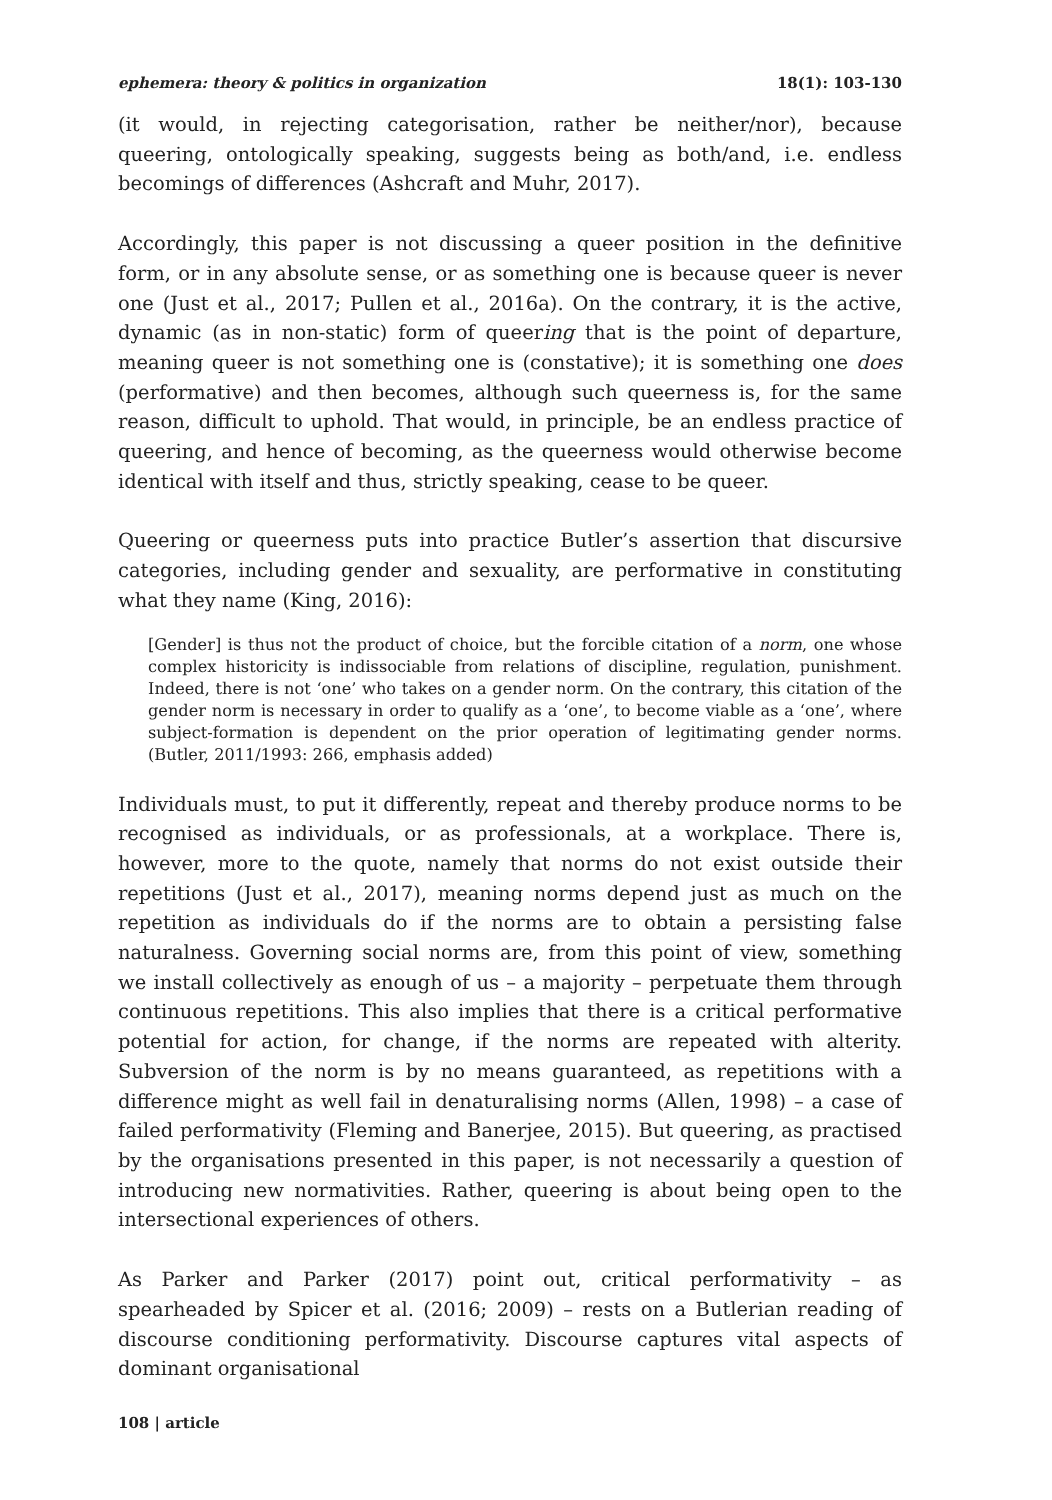ephemera: theory & politics in organization 18(1): 103-130
(it would, in rejecting categorisation, rather be neither/nor), because queering, ontologically speaking, suggests being as both/and, i.e. endless becomings of differences (Ashcraft and Muhr, 2017).
Accordingly, this paper is not discussing a queer position in the definitive form, or in any absolute sense, or as something one is because queer is never one (Just et al., 2017; Pullen et al., 2016a). On the contrary, it is the active, dynamic (as in non-static) form of queering that is the point of departure, meaning queer is not something one is (constative); it is something one does (performative) and then becomes, although such queerness is, for the same reason, difficult to uphold. That would, in principle, be an endless practice of queering, and hence of becoming, as the queerness would otherwise become identical with itself and thus, strictly speaking, cease to be queer.
Queering or queerness puts into practice Butler’s assertion that discursive categories, including gender and sexuality, are performative in constituting what they name (King, 2016):
[Gender] is thus not the product of choice, but the forcible citation of a norm, one whose complex historicity is indissociable from relations of discipline, regulation, punishment. Indeed, there is not ‘one’ who takes on a gender norm. On the contrary, this citation of the gender norm is necessary in order to qualify as a ‘one’, to become viable as a ‘one’, where subject-formation is dependent on the prior operation of legitimating gender norms. (Butler, 2011/1993: 266, emphasis added)
Individuals must, to put it differently, repeat and thereby produce norms to be recognised as individuals, or as professionals, at a workplace. There is, however, more to the quote, namely that norms do not exist outside their repetitions (Just et al., 2017), meaning norms depend just as much on the repetition as individuals do if the norms are to obtain a persisting false naturalness. Governing social norms are, from this point of view, something we install collectively as enough of us – a majority – perpetuate them through continuous repetitions. This also implies that there is a critical performative potential for action, for change, if the norms are repeated with alterity. Subversion of the norm is by no means guaranteed, as repetitions with a difference might as well fail in denaturalising norms (Allen, 1998) – a case of failed performativity (Fleming and Banerjee, 2015). But queering, as practised by the organisations presented in this paper, is not necessarily a question of introducing new normativities. Rather, queering is about being open to the intersectional experiences of others.
As Parker and Parker (2017) point out, critical performativity – as spearheaded by Spicer et al. (2016; 2009) – rests on a Butlerian reading of discourse conditioning performativity. Discourse captures vital aspects of dominant organisational
108 | article